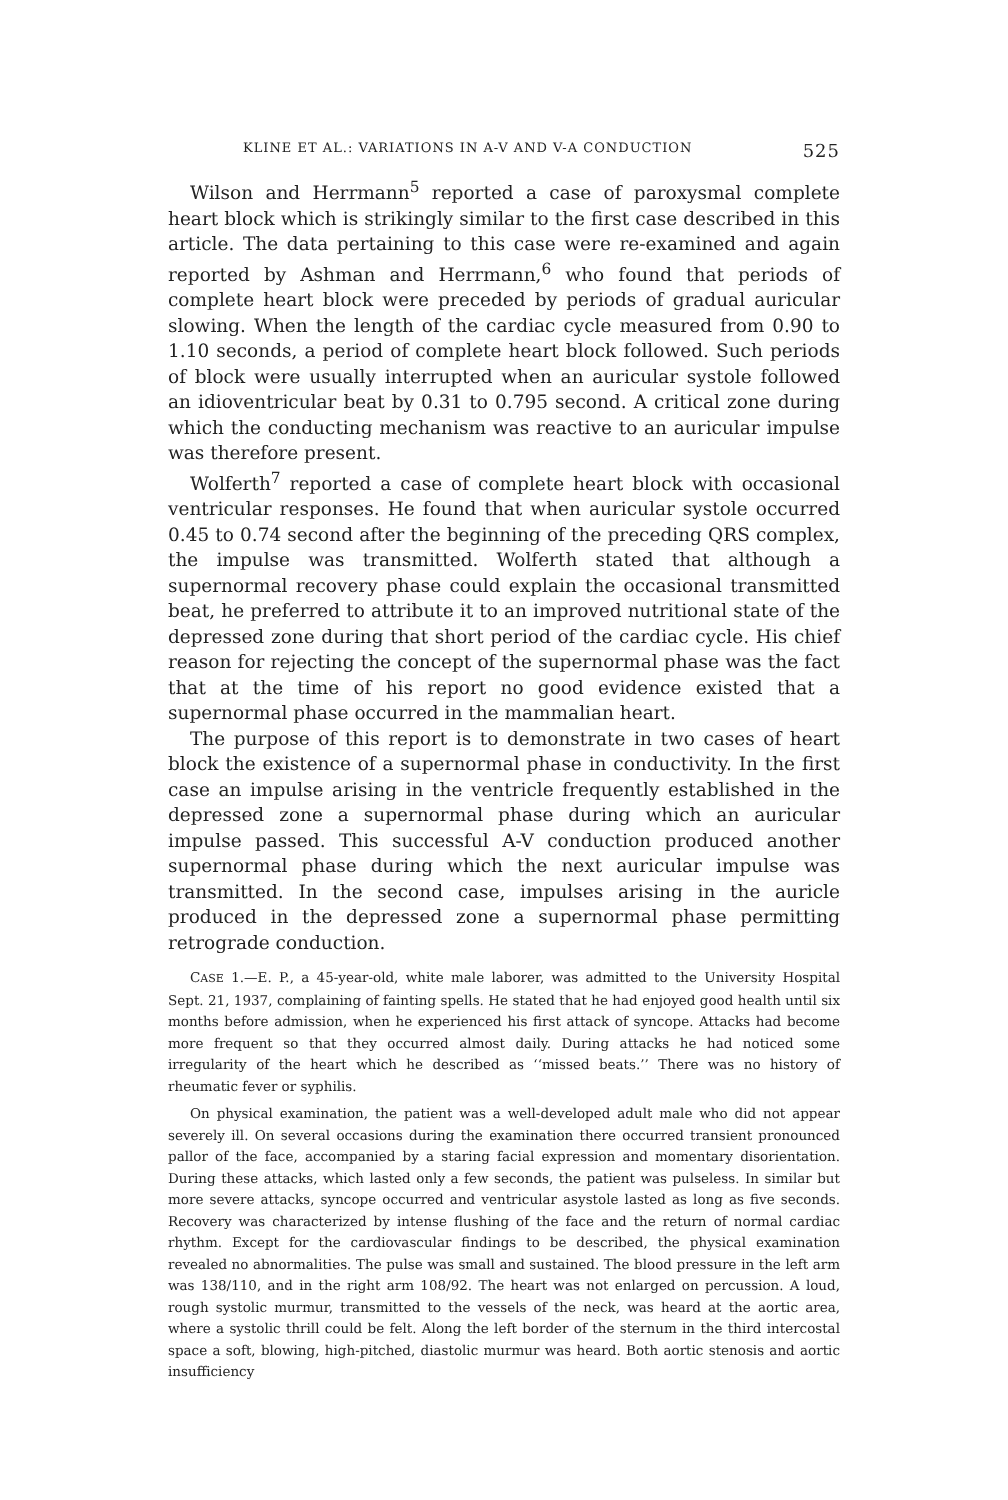KLINE ET AL.: VARIATIONS IN A-V AND V-A CONDUCTION 525
Wilson and Herrmann<sup>5</sup> reported a case of paroxysmal complete heart block which is strikingly similar to the first case described in this article. The data pertaining to this case were re-examined and again reported by Ashman and Herrmann,<sup>6</sup> who found that periods of complete heart block were preceded by periods of gradual auricular slowing. When the length of the cardiac cycle measured from 0.90 to 1.10 seconds, a period of complete heart block followed. Such periods of block were usually interrupted when an auricular systole followed an idioventricular beat by 0.31 to 0.795 second. A critical zone during which the conducting mechanism was reactive to an auricular impulse was therefore present.
Wolferth<sup>7</sup> reported a case of complete heart block with occasional ventricular responses. He found that when auricular systole occurred 0.45 to 0.74 second after the beginning of the preceding QRS complex, the impulse was transmitted. Wolferth stated that although a supernormal recovery phase could explain the occasional transmitted beat, he preferred to attribute it to an improved nutritional state of the depressed zone during that short period of the cardiac cycle. His chief reason for rejecting the concept of the supernormal phase was the fact that at the time of his report no good evidence existed that a supernormal phase occurred in the mammalian heart.
The purpose of this report is to demonstrate in two cases of heart block the existence of a supernormal phase in conductivity. In the first case an impulse arising in the ventricle frequently established in the depressed zone a supernormal phase during which an auricular impulse passed. This successful A-V conduction produced another supernormal phase during which the next auricular impulse was transmitted. In the second case, impulses arising in the auricle produced in the depressed zone a supernormal phase permitting retrograde conduction.
CASE 1.—E. P., a 45-year-old, white male laborer, was admitted to the University Hospital Sept. 21, 1937, complaining of fainting spells. He stated that he had enjoyed good health until six months before admission, when he experienced his first attack of syncope. Attacks had become more frequent so that they occurred almost daily. During attacks he had noticed some irregularity of the heart which he described as ‘‘missed beats.’’ There was no history of rheumatic fever or syphilis.
On physical examination, the patient was a well-developed adult male who did not appear severely ill. On several occasions during the examination there occurred transient pronounced pallor of the face, accompanied by a staring facial expression and momentary disorientation. During these attacks, which lasted only a few seconds, the patient was pulseless. In similar but more severe attacks, syncope occurred and ventricular asystole lasted as long as five seconds. Recovery was characterized by intense flushing of the face and the return of normal cardiac rhythm. Except for the cardiovascular findings to be described, the physical examination revealed no abnormalities. The pulse was small and sustained. The blood pressure in the left arm was 138/110, and in the right arm 108/92. The heart was not enlarged on percussion. A loud, rough systolic murmur, transmitted to the vessels of the neck, was heard at the aortic area, where a systolic thrill could be felt. Along the left border of the sternum in the third intercostal space a soft, blowing, high-pitched, diastolic murmur was heard. Both aortic stenosis and aortic insufficiency